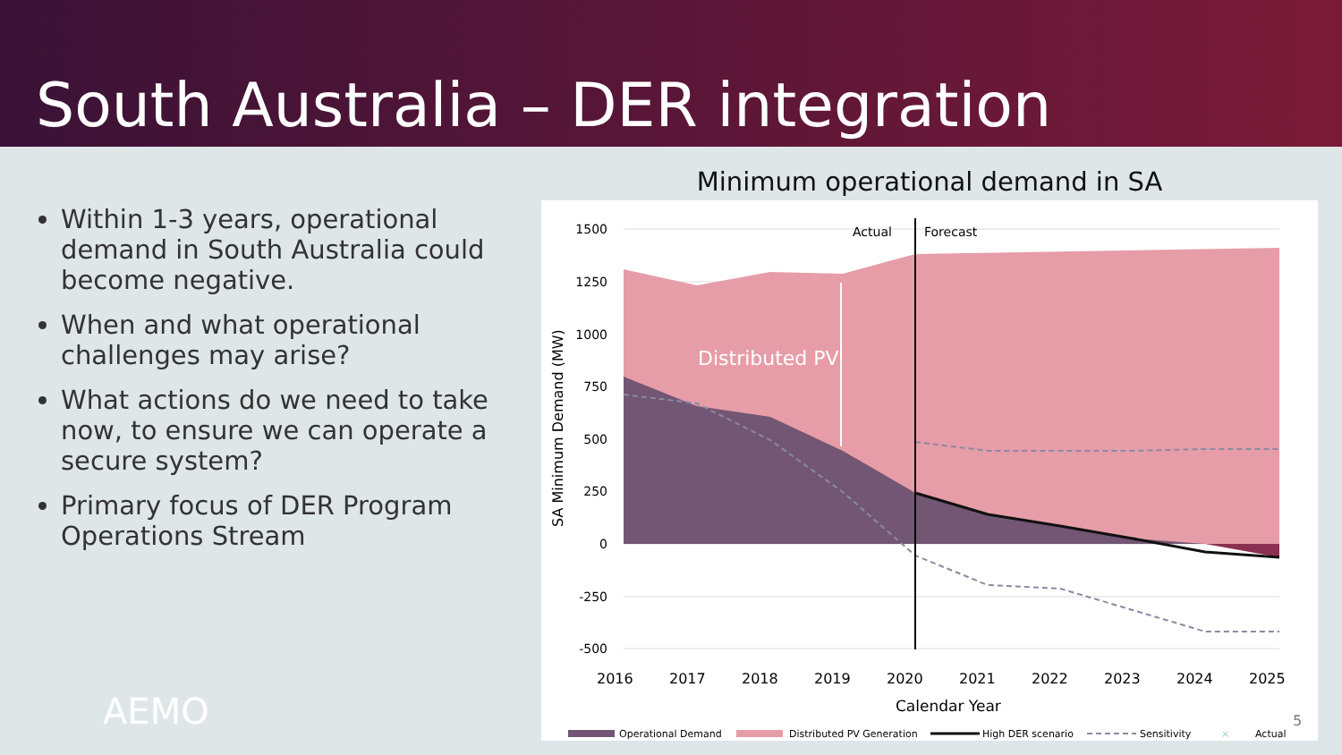South Australia – DER integration
Within 1-3 years, operational demand in South Australia could become negative.
When and what operational challenges may arise?
What actions do we need to take now, to ensure we can operate a secure system?
Primary focus of DER Program Operations Stream
Minimum operational demand in SA
Actual
Forecast
Distributed PV
1500
1250
1000
750
500
250
0
-250
-500
SA Minimum Demand (MW)
2016
2017
2018
2019
2020
2021
2022
2023
2024
2025
Calendar Year
Operational Demand
Distributed PV Generation
High DER scenario
Sensitivity
×
Actual
AEMO 5